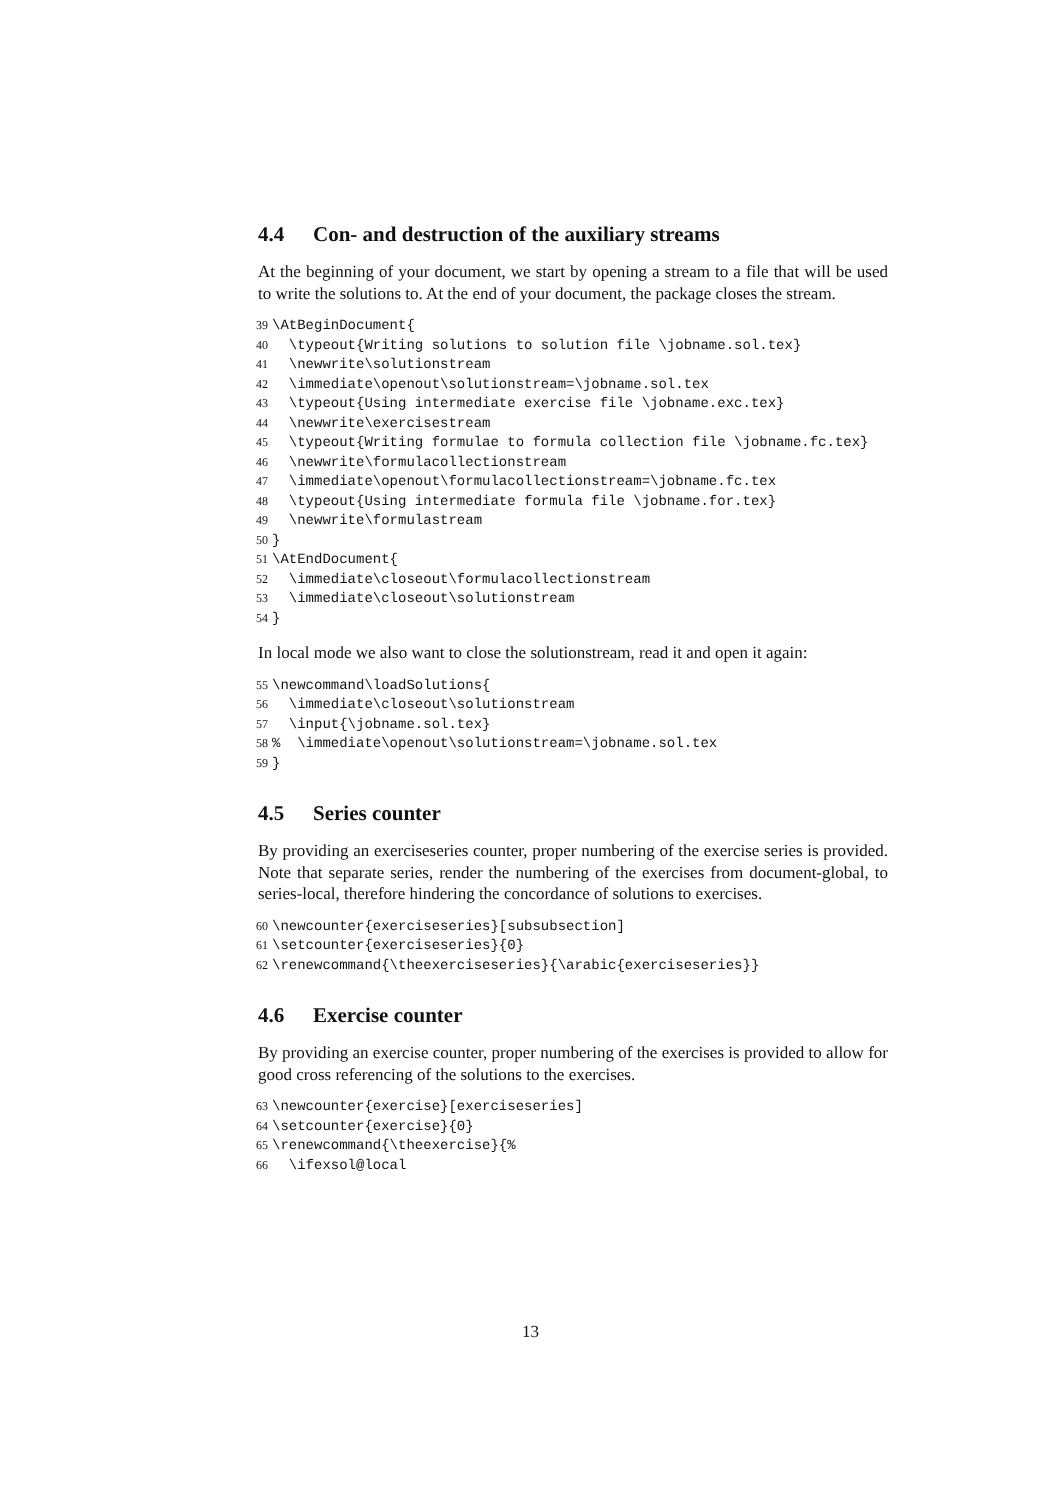4.4 Con- and destruction of the auxiliary streams
At the beginning of your document, we start by opening a stream to a file that will be used to write the solutions to. At the end of your document, the package closes the stream.
39 \AtBeginDocument{ 40 \typeout{Writing solutions to solution file \jobname.sol.tex} 41 \newwrite\solutionstream 42 \immediate\openout\solutionstream=\jobname.sol.tex 43 \typeout{Using intermediate exercise file \jobname.exc.tex} 44 \newwrite\exercisestream 45 \typeout{Writing formulae to formula collection file \jobname.fc.tex} 46 \newwrite\formulacollectionstream 47 \immediate\openout\formulacollectionstream=\jobname.fc.tex 48 \typeout{Using intermediate formula file \jobname.for.tex} 49 \newwrite\formulastream 50 } 51 \AtEndDocument{ 52 \immediate\closeout\formulacollectionstream 53 \immediate\closeout\solutionstream 54 }
In local mode we also want to close the solutionstream, read it and open it again:
55 \newcommand\loadSolutions{ 56 \immediate\closeout\solutionstream 57 \input{\jobname.sol.tex} 58% \immediate\openout\solutionstream=\jobname.sol.tex 59 }
4.5 Series counter
By providing an exerciseseries counter, proper numbering of the exercise series is provided. Note that separate series, render the numbering of the exercises from document-global, to series-local, therefore hindering the concordance of solutions to exercises.
60 \newcounter{exerciseseries}[subsubsection] 61 \setcounter{exerciseseries}{0} 62 \renewcommand{\theexerciseseries}{\arabic{exerciseseries}}
4.6 Exercise counter
By providing an exercise counter, proper numbering of the exercises is provided to allow for good cross referencing of the solutions to the exercises.
63 \newcounter{exercise}[exerciseseries] 64 \setcounter{exercise}{0} 65 \renewcommand{\theexercise}{% 66 \ifexsol@local
13